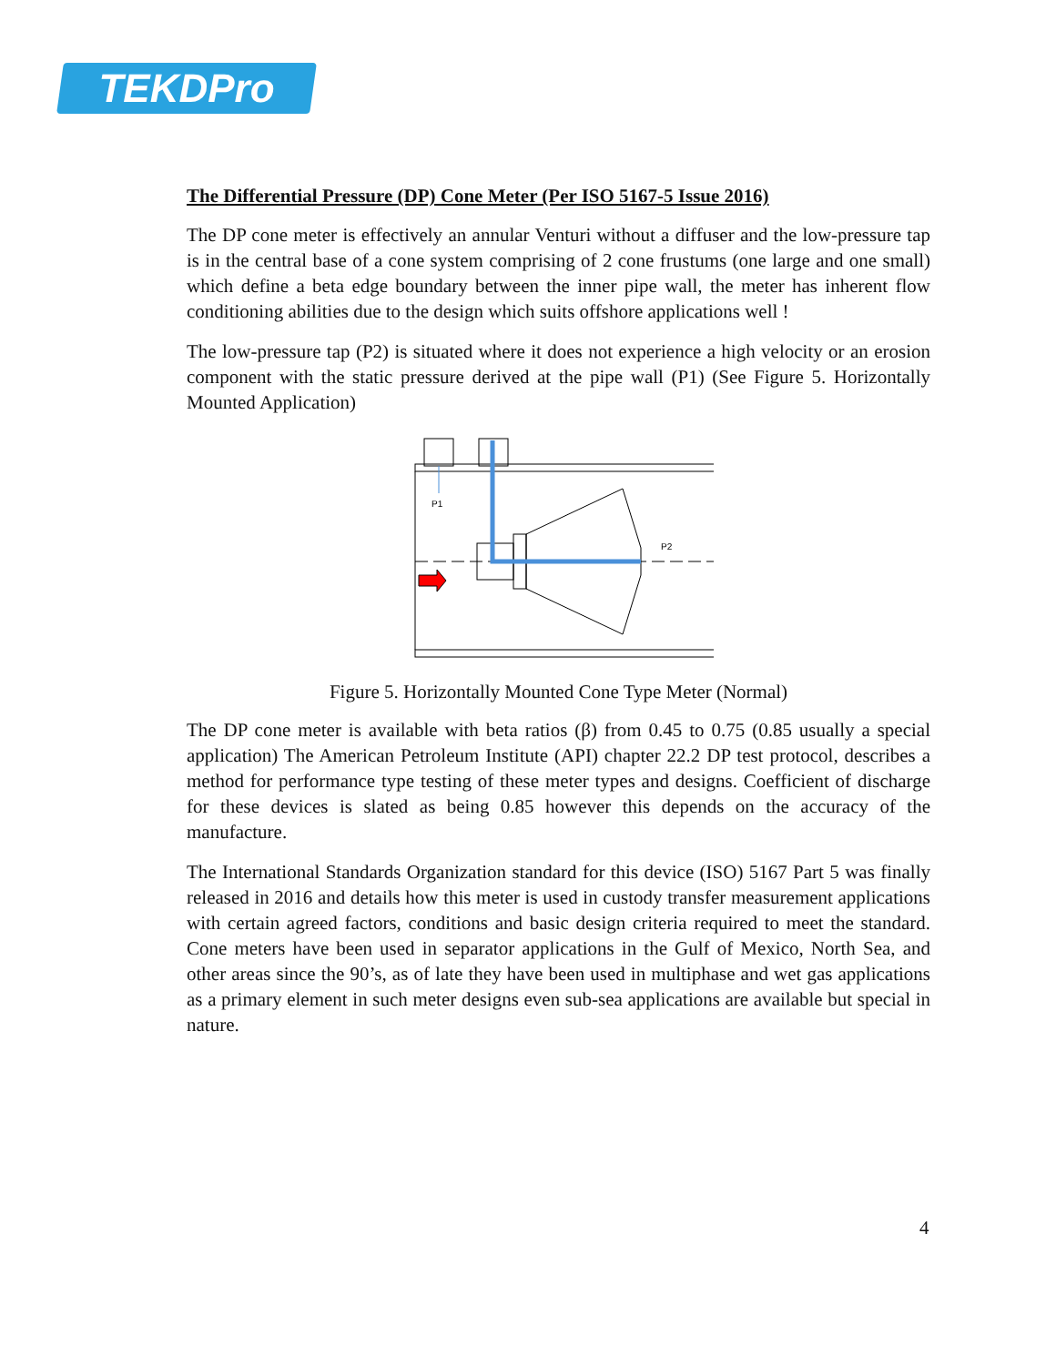TEKDPro
The Differential Pressure (DP) Cone Meter (Per ISO 5167-5 Issue 2016)
The DP cone meter is effectively an annular Venturi without a diffuser and the low-pressure tap is in the central base of a cone system comprising of 2 cone frustums (one large and one small) which define a beta edge boundary between the inner pipe wall, the meter has inherent flow conditioning abilities due to the design which suits offshore applications well !
The low-pressure tap (P2) is situated where it does not experience a high velocity or an erosion component with the static pressure derived at the pipe wall (P1) (See Figure 5. Horizontally Mounted Application)
P1
P2
Figure 5. Horizontally Mounted Cone Type Meter (Normal)
The DP cone meter is available with beta ratios (β) from 0.45 to 0.75 (0.85 usually a special application) The American Petroleum Institute (API) chapter 22.2 DP test protocol, describes a method for performance type testing of these meter types and designs. Coefficient of discharge for these devices is slated as being 0.85 however this depends on the accuracy of the manufacture.
The International Standards Organization standard for this device (ISO) 5167 Part 5 was finally released in 2016 and details how this meter is used in custody transfer measurement applications with certain agreed factors, conditions and basic design criteria required to meet the standard. Cone meters have been used in separator applications in the Gulf of Mexico, North Sea, and other areas since the 90’s, as of late they have been used in multiphase and wet gas applications as a primary element in such meter designs even sub-sea applications are available but special in nature.
4